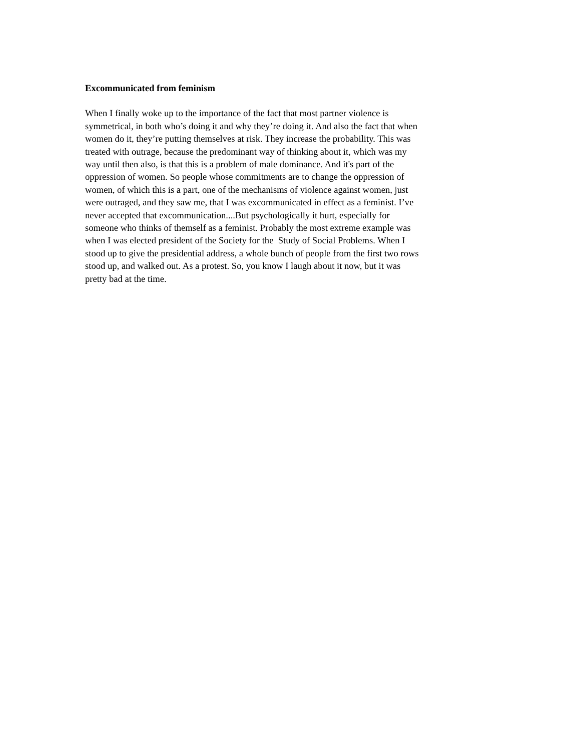Excommunicated from feminism
When I finally woke up to the importance of the fact that most partner violence is
symmetrical, in both who’s doing it and why they’re doing it. And also the fact that when
women do it, they’re putting themselves at risk. They increase the probability. This was
treated with outrage, because the predominant way of thinking about it, which was my
way until then also, is that this is a problem of male dominance. And it's part of the
oppression of women. So people whose commitments are to change the oppression of
women, of which this is a part, one of the mechanisms of violence against women, just
were outraged, and they saw me, that I was excommunicated in effect as a feminist. I’ve
never accepted that excommunication....But psychologically it hurt, especially for
someone who thinks of themself as a feminist. Probably the most extreme example was
when I was elected president of the Society for the Study of Social Problems. When I
stood up to give the presidential address, a whole bunch of people from the first two rows
stood up, and walked out. As a protest. So, you know I laugh about it now, but it was
pretty bad at the time.